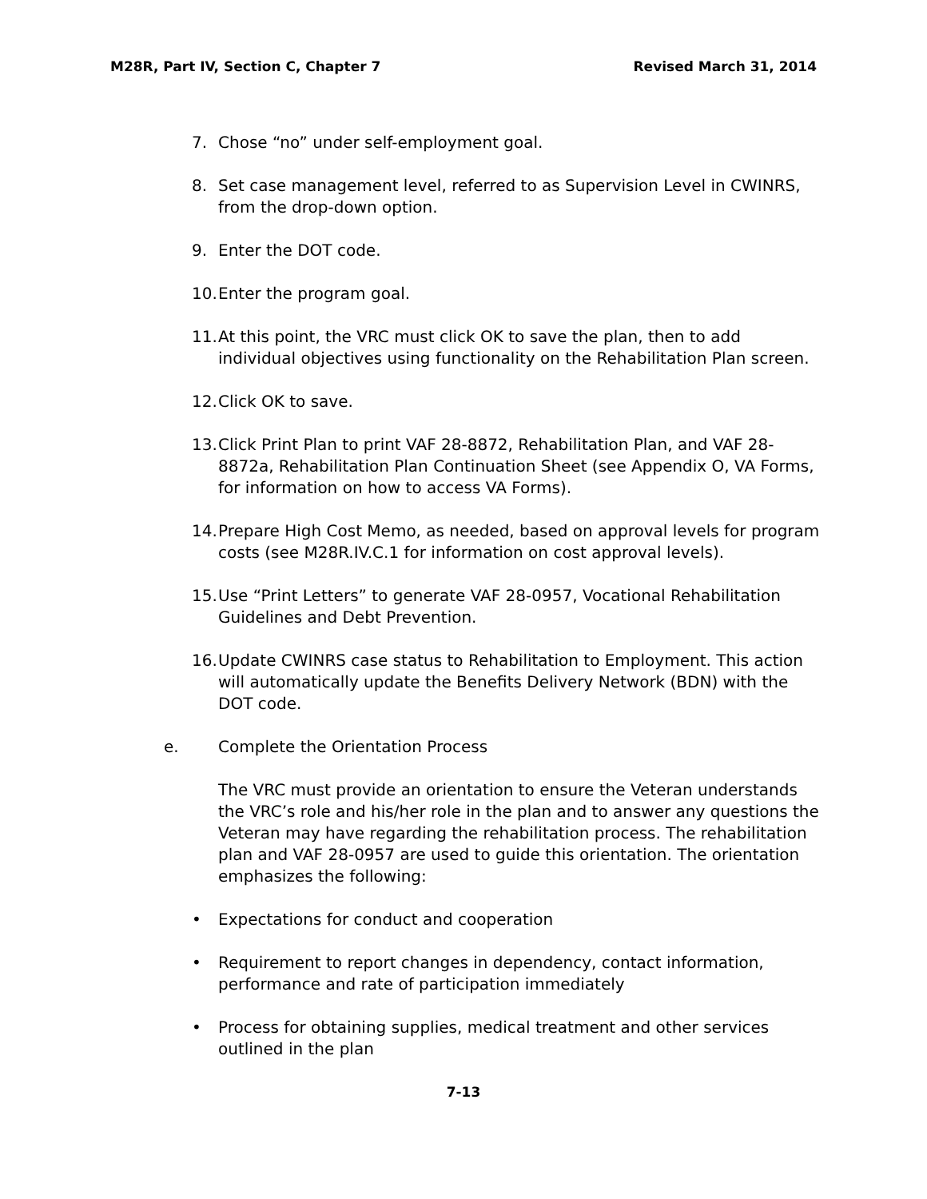M28R, Part IV, Section C, Chapter 7 Revised March 31, 2014
7. Chose “no” under self-employment goal.
8. Set case management level, referred to as Supervision Level in CWINRS, from the drop-down option.
9. Enter the DOT code.
10. Enter the program goal.
11. At this point, the VRC must click OK to save the plan, then to add individual objectives using functionality on the Rehabilitation Plan screen.
12. Click OK to save.
13. Click Print Plan to print VAF 28-8872, Rehabilitation Plan, and VAF 28-8872a, Rehabilitation Plan Continuation Sheet (see Appendix O, VA Forms, for information on how to access VA Forms).
14. Prepare High Cost Memo, as needed, based on approval levels for program costs (see M28R.IV.C.1 for information on cost approval levels).
15. Use “Print Letters” to generate VAF 28-0957, Vocational Rehabilitation Guidelines and Debt Prevention.
16. Update CWINRS case status to Rehabilitation to Employment. This action will automatically update the Benefits Delivery Network (BDN) with the DOT code.
e. Complete the Orientation Process
The VRC must provide an orientation to ensure the Veteran understands the VRC’s role and his/her role in the plan and to answer any questions the Veteran may have regarding the rehabilitation process. The rehabilitation plan and VAF 28-0957 are used to guide this orientation. The orientation emphasizes the following:
• Expectations for conduct and cooperation
• Requirement to report changes in dependency, contact information, performance and rate of participation immediately
• Process for obtaining supplies, medical treatment and other services outlined in the plan
7-13